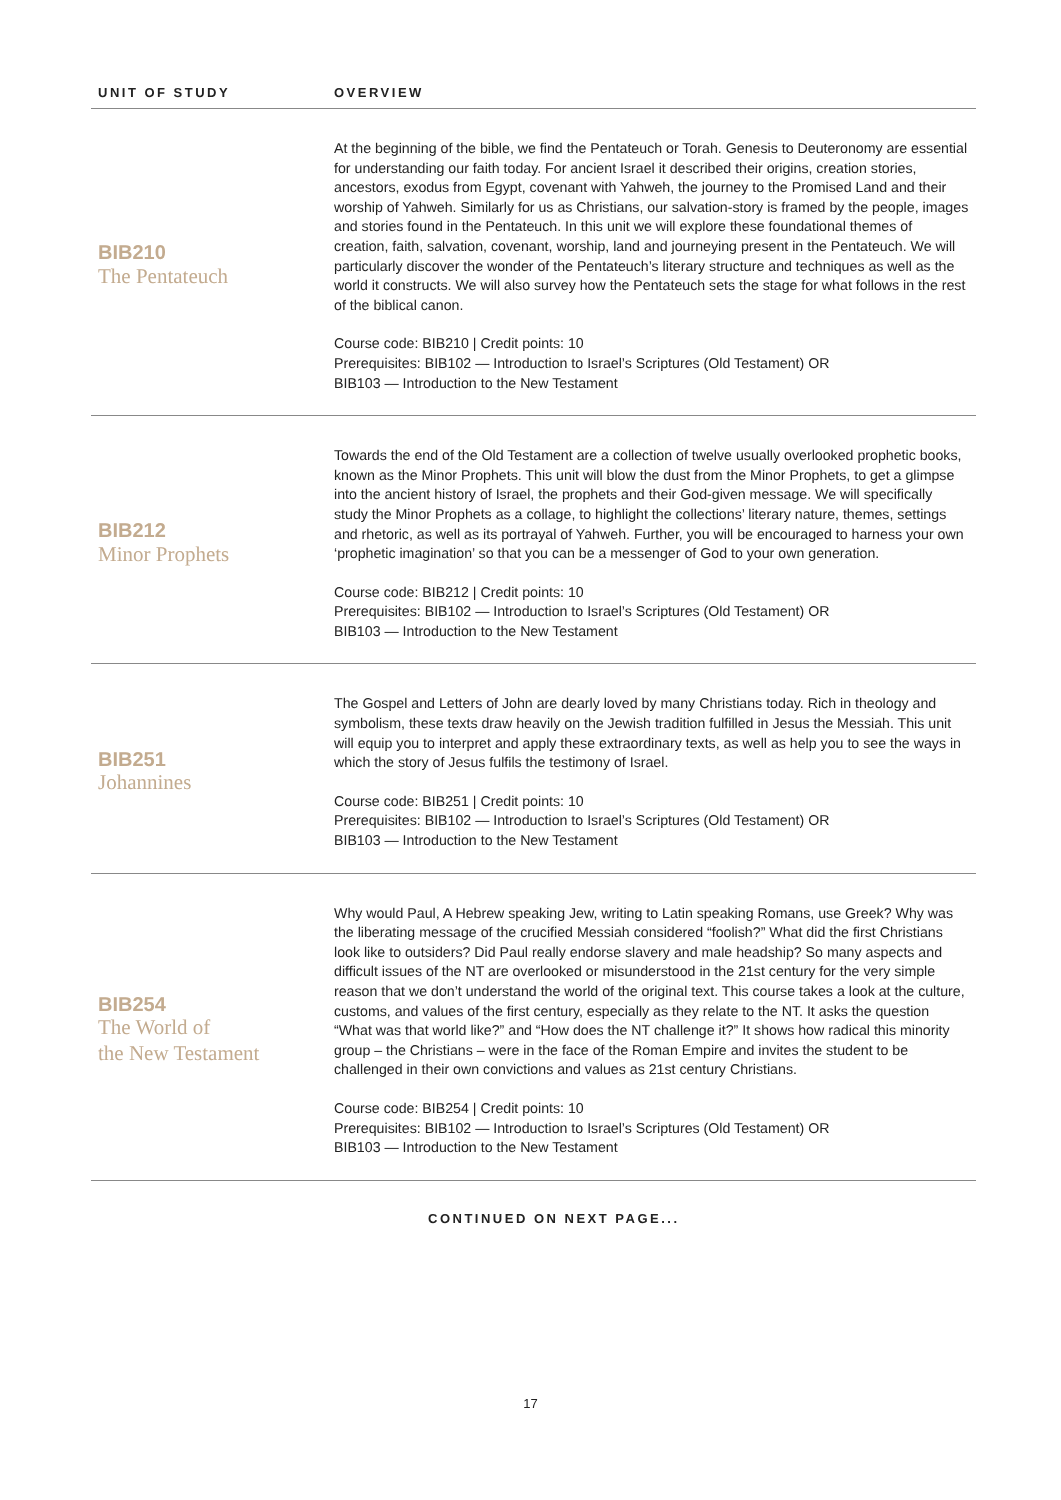| UNIT OF STUDY | OVERVIEW |
| --- | --- |
| BIB210 The Pentateuch | At the beginning of the bible, we find the Pentateuch or Torah. Genesis to Deuteronomy are essential for understanding our faith today. For ancient Israel it described their origins, creation stories, ancestors, exodus from Egypt, covenant with Yahweh, the journey to the Promised Land and their worship of Yahweh. Similarly for us as Christians, our salvation-story is framed by the people, images and stories found in the Pentateuch. In this unit we will explore these foundational themes of creation, faith, salvation, covenant, worship, land and journeying present in the Pentateuch. We will particularly discover the wonder of the Pentateuch’s literary structure and techniques as well as the world it constructs. We will also survey how the Pentateuch sets the stage for what follows in the rest of the biblical canon. Course code: BIB210 / Credit points: 10 Prerequisites: BIB102 — Introduction to Israel’s Scriptures (Old Testament) OR BIB103 — Introduction to the New Testament |
| BIB212 Minor Prophets | Towards the end of the Old Testament are a collection of twelve usually overlooked prophetic books, known as the Minor Prophets. This unit will blow the dust from the Minor Prophets, to get a glimpse into the ancient history of Israel, the prophets and their God-given message. We will specifically study the Minor Prophets as a collage, to highlight the collections’ literary nature, themes, settings and rhetoric, as well as its portrayal of Yahweh. Further, you will be encouraged to harness your own ‘prophetic imagination’ so that you can be a messenger of God to your own generation. Course code: BIB212 / Credit points: 10 Prerequisites: BIB102 — Introduction to Israel’s Scriptures (Old Testament) OR BIB103 — Introduction to the New Testament |
| BIB251 Johannines | The Gospel and Letters of John are dearly loved by many Christians today. Rich in theology and symbolism, these texts draw heavily on the Jewish tradition fulfilled in Jesus the Messiah. This unit will equip you to interpret and apply these extraordinary texts, as well as help you to see the ways in which the story of Jesus fulfils the testimony of Israel. Course code: BIB251 / Credit points: 10 Prerequisites: BIB102 — Introduction to Israel’s Scriptures (Old Testament) OR BIB103 — Introduction to the New Testament |
| BIB254 The World of the New Testament | Why would Paul, A Hebrew speaking Jew, writing to Latin speaking Romans, use Greek? Why was the liberating message of the crucified Messiah considered “foolish?” What did the first Christians look like to outsiders? Did Paul really endorse slavery and male headship? So many aspects and difficult issues of the NT are overlooked or misunderstood in the 21st century for the very simple reason that we don’t understand the world of the original text. This course takes a look at the culture, customs, and values of the first century, especially as they relate to the NT. It asks the question “What was that world like?” and “How does the NT challenge it?” It shows how radical this minority group – the Christians – were in the face of the Roman Empire and invites the student to be challenged in their own convictions and values as 21st century Christians. Course code: BIB254 / Credit points: 10 Prerequisites: BIB102 — Introduction to Israel’s Scriptures (Old Testament) OR BIB103 — Introduction to the New Testament |
CONTINUED ON NEXT PAGE...
17